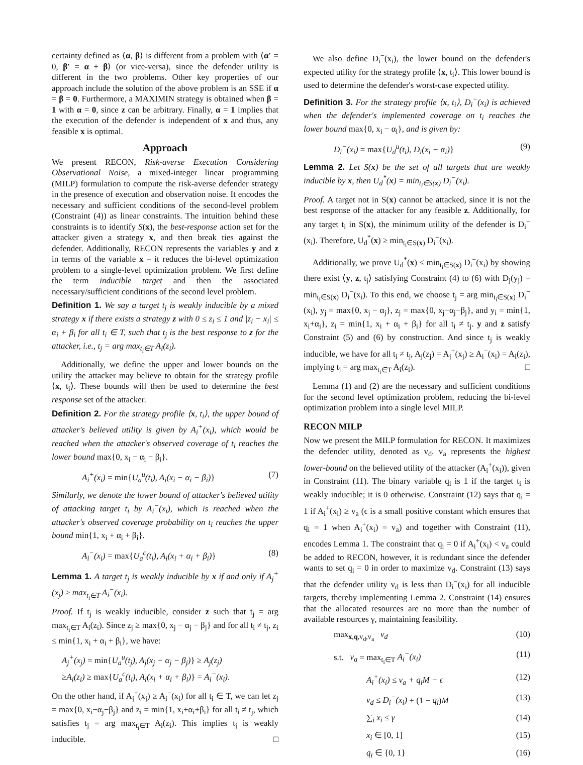certainty defined as ⟨α, β⟩ is different from a problem with ⟨α′ = 0, β′ = α + β⟩ (or vice-versa), since the defender utility is different in the two problems. Other key properties of our approach include the solution of the above problem is an SSE if α = β = 0. Furthermore, a MAXIMIN strategy is obtained when β = 1 with α = 0, since z can be arbitrary. Finally, α = 1 implies that the execution of the defender is independent of x and thus, any feasible x is optimal.
Approach
We present RECON, Risk-averse Execution Considering Observational Noise, a mixed-integer linear programming (MILP) formulation to compute the risk-averse defender strategy in the presence of execution and observation noise. It encodes the necessary and sufficient conditions of the second-level problem (Constraint (4)) as linear constraints. The intuition behind these constraints is to identify S(x), the best-response action set for the attacker given a strategy x, and then break ties against the defender. Additionally, RECON represents the variables y and z in terms of the variable x – it reduces the bi-level optimization problem to a single-level optimization problem. We first define the term inducible target and then the associated necessary/sufficient conditions of the second level problem.
Definition 1. We say a target t<sub>j</sub> is weakly inducible by a mixed strategy x if there exists a strategy z with 0 ≤ z<sub>i</sub> ≤ 1 and |z<sub>i</sub> − x<sub>i</sub>| ≤ α<sub>i</sub> + β<sub>i</sub> for all t<sub>i</sub> ∈ T, such that t<sub>j</sub> is the best response to z for the attacker, i.e., t<sub>j</sub> = arg max<sub>t<sub>i</sub>∈T</sub> A<sub>i</sub>(z<sub>i</sub>).
Additionally, we define the upper and lower bounds on the utility the attacker may believe to obtain for the strategy profile ⟨x, t<sub>i</sub>⟩. These bounds will then be used to determine the best response set of the attacker.
Definition 2. For the strategy profile ⟨x, t<sub>i</sub>⟩, the upper bound of attacker's believed utility is given by A<sub>i</sub><sup>+</sup>(x<sub>i</sub>), which would be reached when the attacker's observed coverage of t<sub>i</sub> reaches the lower bound max{0, x<sub>i</sub> − α<sub>i</sub> − β<sub>i</sub>}.
A<sub>i</sub><sup>+</sup>(x<sub>i</sub>) = min{U<sub>a</sub><sup>u</sup>(t<sub>i</sub>), A<sub>i</sub>(x<sub>i</sub> − α<sub>i</sub> − β<sub>i</sub>)} (7)
Similarly, we denote the lower bound of attacker's believed utility of attacking target t<sub>i</sub> by A<sub>i</sub><sup>−</sup>(x<sub>i</sub>), which is reached when the attacker's observed coverage probability on t<sub>i</sub> reaches the upper bound min{1, x<sub>i</sub> + α<sub>i</sub> + β<sub>i</sub>}.
A<sub>i</sub><sup>−</sup>(x<sub>i</sub>) = max{U<sub>a</sub><sup>c</sup>(t<sub>i</sub>), A<sub>i</sub>(x<sub>i</sub> + α<sub>i</sub> + β<sub>i</sub>)} (8)
Lemma 1. A target t<sub>j</sub> is weakly inducible by x if and only if A<sub>j</sub><sup>+</sup>(x<sub>j</sub>) ≥ max<sub>t<sub>i</sub>∈T</sub> A<sub>i</sub><sup>−</sup>(x<sub>i</sub>).
Proof. If t<sub>j</sub> is weakly inducible, consider z such that t<sub>j</sub> = arg max<sub>t<sub>i</sub>∈T</sub> A<sub>i</sub>(z<sub>i</sub>). Since z<sub>j</sub> ≥ max{0, x<sub>j</sub> − α<sub>j</sub> − β<sub>j</sub>} and for all t<sub>i</sub> ≠ t<sub>j</sub>, z<sub>i</sub> ≤ min{1, x<sub>i</sub> + α<sub>i</sub> + β<sub>i</sub>}, we have:
A<sub>j</sub><sup>+</sup>(x<sub>j</sub>) = min{U<sub>a</sub><sup>u</sup>(t<sub>j</sub>), A<sub>j</sub>(x<sub>j</sub> − α<sub>j</sub> − β<sub>j</sub>)} ≥ A<sub>j</sub>(z<sub>j</sub>)
≥A<sub>i</sub>(z<sub>i</sub>) ≥ max{U<sub>a</sub><sup>c</sup>(t<sub>i</sub>), A<sub>i</sub>(x<sub>i</sub> + α<sub>i</sub> + β<sub>i</sub>)} = A<sub>i</sub><sup>−</sup>(x<sub>i</sub>).
On the other hand, if A<sub>j</sub><sup>+</sup>(x<sub>j</sub>) ≥ A<sub>i</sub><sup>−</sup>(x<sub>i</sub>) for all t<sub>i</sub> ∈ T, we can let z<sub>j</sub> = max{0, x<sub>i</sub>−α<sub>j</sub>−β<sub>j</sub>} and z<sub>i</sub> = min{1, x<sub>i</sub>+α<sub>i</sub>+β<sub>i</sub>} for all t<sub>i</sub> ≠ t<sub>j</sub>, which satisfies t<sub>j</sub> = arg max<sub>t<sub>i</sub>∈T</sub> A<sub>i</sub>(z<sub>i</sub>). This implies t<sub>j</sub> is weakly inducible. □
We also define D<sub>i</sub><sup>−</sup>(x<sub>i</sub>), the lower bound on the defender's expected utility for the strategy profile ⟨x, t<sub>i</sub>⟩. This lower bound is used to determine the defender's worst-case expected utility.
Definition 3. For the strategy profile ⟨x, t<sub>i</sub>⟩, D<sub>i</sub><sup>−</sup>(x<sub>i</sub>) is achieved when the defender's implemented coverage on t<sub>i</sub> reaches the lower bound max{0, x<sub>i</sub> − α<sub>i</sub>}, and is given by:
D<sub>i</sub><sup>−</sup>(x<sub>i</sub>) = max{U<sub>d</sub><sup>u</sup>(t<sub>i</sub>), D<sub>i</sub>(x<sub>i</sub> − α<sub>i</sub>)} (9)
Lemma 2. Let S(x) be the set of all targets that are weakly inducible by x, then U<sub>d</sub><sup>*</sup>(x) = min<sub>t<sub>i</sub>∈S(x)</sub> D<sub>i</sub><sup>−</sup>(x<sub>i</sub>).
Proof. A target not in S(x) cannot be attacked, since it is not the best response of the attacker for any feasible z. Additionally, for any target t<sub>i</sub> in S(x), the minimum utility of the defender is D<sub>i</sub><sup>−</sup>(x<sub>i</sub>). Therefore, U<sub>d</sub><sup>*</sup>(x) ≥ min<sub>t<sub>i</sub>∈S(x)</sub> D<sub>i</sub><sup>−</sup>(x<sub>i</sub>).
Additionally, we prove U<sub>d</sub><sup>*</sup>(x) ≤ min<sub>t<sub>i</sub>∈S(x)</sub> D<sub>i</sub><sup>−</sup>(x<sub>i</sub>) by showing there exist ⟨y, z, t<sub>j</sub>⟩ satisfying Constraint (4) to (6) with D<sub>j</sub>(y<sub>j</sub>) = min<sub>t<sub>i</sub>∈S(x)</sub> D<sub>i</sub><sup>−</sup>(x<sub>i</sub>). To this end, we choose t<sub>j</sub> = arg min<sub>t<sub>i</sub>∈S(x)</sub> D<sub>i</sub><sup>−</sup>(x<sub>i</sub>), y<sub>j</sub> = max{0, x<sub>j</sub> − α<sub>j</sub>}, z<sub>j</sub> = max{0, x<sub>j</sub>−α<sub>j</sub>−β<sub>j</sub>}, and y<sub>i</sub> = min{1, x<sub>i</sub>+α<sub>i</sub>}, z<sub>i</sub> = min{1, x<sub>i</sub> + α<sub>i</sub> + β<sub>i</sub>} for all t<sub>i</sub> ≠ t<sub>j</sub>. y and z satisfy Constraint (5) and (6) by construction. And since t<sub>j</sub> is weakly inducible, we have for all t<sub>i</sub> ≠ t<sub>j</sub>, A<sub>j</sub>(z<sub>j</sub>) = A<sub>j</sub><sup>+</sup>(x<sub>j</sub>) ≥ A<sub>i</sub><sup>−</sup>(x<sub>i</sub>) = A<sub>i</sub>(z<sub>i</sub>), implying t<sub>j</sub> = arg max<sub>t<sub>i</sub>∈T</sub> A<sub>i</sub>(z<sub>i</sub>). □
Lemma (1) and (2) are the necessary and sufficient conditions for the second level optimization problem, reducing the bi-level optimization problem into a single level MILP.
RECON MILP
Now we present the MILP formulation for RECON. It maximizes the defender utility, denoted as v<sub>d</sub>. v<sub>a</sub> represents the highest lower-bound on the believed utility of the attacker (A<sub>i</sub><sup>+</sup>(x<sub>i</sub>)), given in Constraint (11). The binary variable q<sub>i</sub> is 1 if the target t<sub>i</sub> is weakly inducible; it is 0 otherwise. Constraint (12) says that q<sub>i</sub> = 1 if A<sub>i</sub><sup>+</sup>(x<sub>i</sub>) ≥ v<sub>a</sub> (ϵ is a small positive constant which ensures that q<sub>i</sub> = 1 when A<sub>i</sub><sup>+</sup>(x<sub>i</sub>) = v<sub>a</sub>) and together with Constraint (11), encodes Lemma 1. The constraint that q<sub>i</sub> = 0 if A<sub>i</sub><sup>+</sup>(x<sub>i</sub>) < v<sub>a</sub> could be added to RECON, however, it is redundant since the defender wants to set q<sub>i</sub> = 0 in order to maximize v<sub>d</sub>. Constraint (13) says that the defender utility v<sub>d</sub> is less than D<sub>i</sub><sup>−</sup>(x<sub>i</sub>) for all inducible targets, thereby implementing Lemma 2. Constraint (14) ensures that the allocated resources are no more than the number of available resources γ, maintaining feasibility.
max<sub>x,q,v<sub>d</sub>,v<sub>a</sub></sub> v<sub>d</sub> (10)
s.t. v<sub>a</sub> = max<sub>t<sub>i</sub>∈T</sub> A<sub>i</sub><sup>−</sup>(x<sub>i</sub>) (11)
A<sub>i</sub><sup>+</sup>(x<sub>i</sub>) ≤ v<sub>a</sub> + q<sub>i</sub>M − ϵ (12)
v<sub>d</sub> ≤ D<sub>i</sub><sup>−</sup>(x<sub>i</sub>) + (1 − q<sub>i</sub>)M (13)
∑<sub>i</sub> x<sub>i</sub> ≤ γ (14)
x<sub>i</sub> ∈ [0, 1] (15)
q<sub>i</sub> ∈ {0, 1} (16)